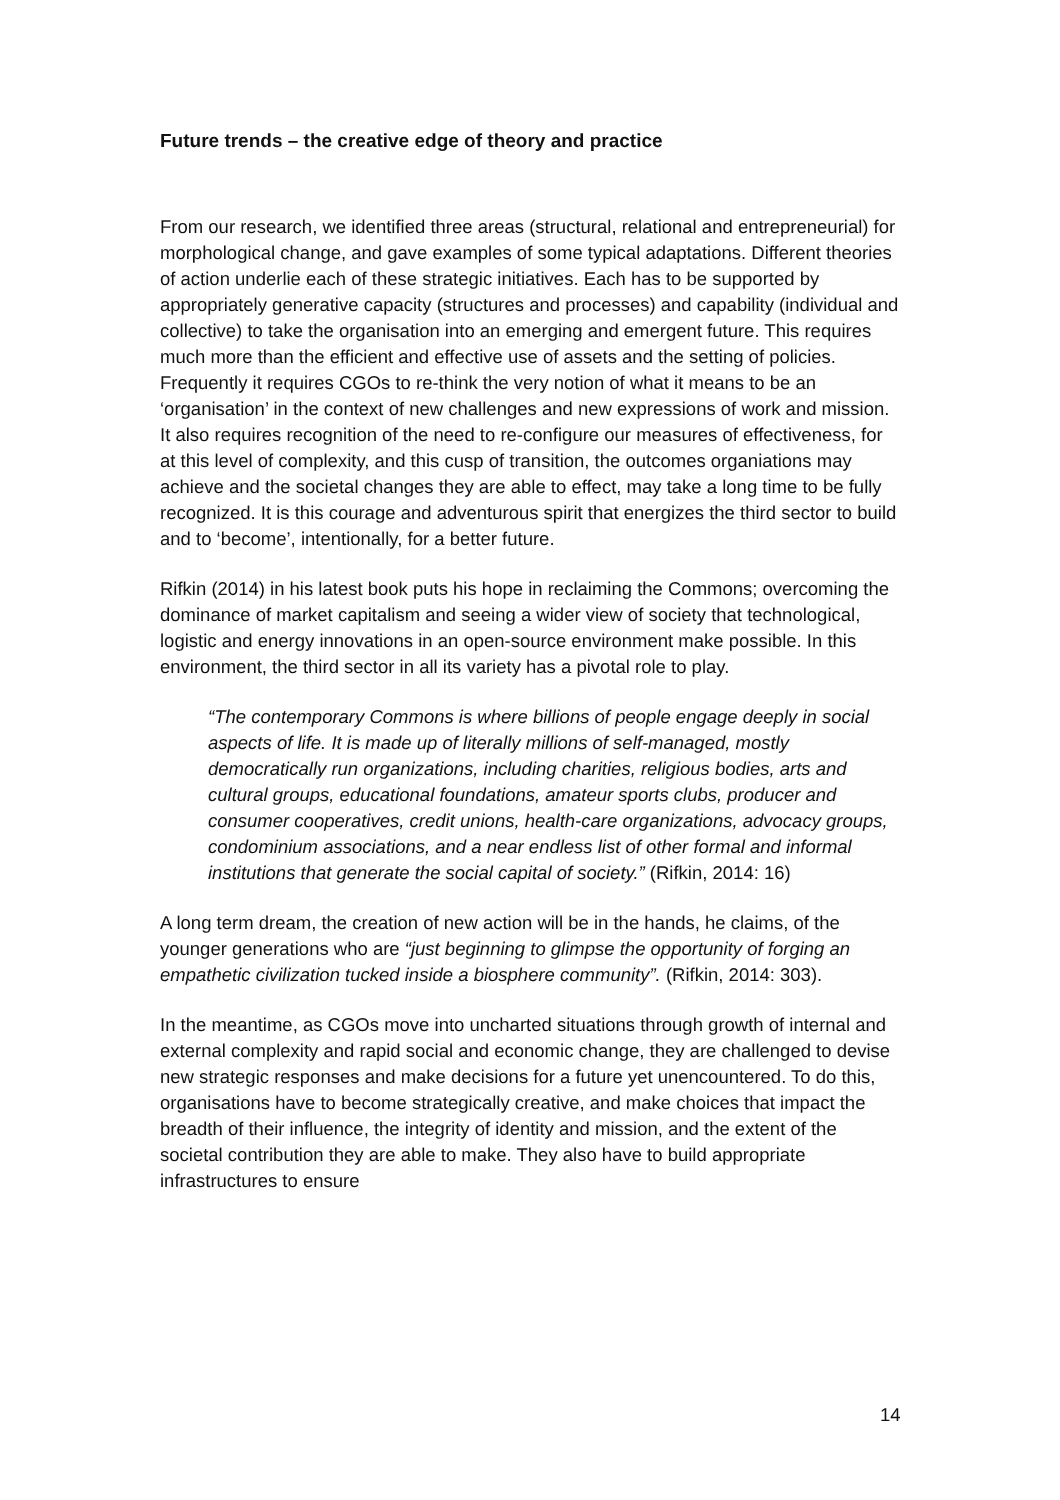Future trends – the creative edge of theory and practice
From our research, we identified three areas (structural, relational and entrepreneurial) for morphological change, and gave examples of some typical adaptations. Different theories of action underlie each of these strategic initiatives. Each has to be supported by appropriately generative capacity (structures and processes) and capability (individual and collective) to take the organisation into an emerging and emergent future. This requires much more than the efficient and effective use of assets and the setting of policies. Frequently it requires CGOs to re-think the very notion of what it means to be an ‘organisation’ in the context of new challenges and new expressions of work and mission. It also requires recognition of the need to re-configure our measures of effectiveness, for at this level of complexity, and this cusp of transition, the outcomes organiations may achieve and the societal changes they are able to effect, may take a long time to be fully recognized. It is this courage and adventurous spirit that energizes the third sector to build and to ‘become’, intentionally, for a better future.
Rifkin (2014) in his latest book puts his hope in reclaiming the Commons; overcoming the dominance of market capitalism and seeing a wider view of society that technological, logistic and energy innovations in an open-source environment make possible. In this environment, the third sector in all its variety has a pivotal role to play.
“The contemporary Commons is where billions of people engage deeply in social aspects of life. It is made up of literally millions of self-managed, mostly democratically run organizations, including charities, religious bodies, arts and cultural groups, educational foundations, amateur sports clubs, producer and consumer cooperatives, credit unions, health-care organizations, advocacy groups, condominium associations, and a near endless list of other formal and informal institutions that generate the social capital of society.” (Rifkin, 2014: 16)
A long term dream, the creation of new action will be in the hands, he claims, of the younger generations who are “just beginning to glimpse the opportunity of forging an empathetic civilization tucked inside a biosphere community”. (Rifkin, 2014: 303).
In the meantime, as CGOs move into uncharted situations through growth of internal and external complexity and rapid social and economic change, they are challenged to devise new strategic responses and make decisions for a future yet unencountered. To do this, organisations have to become strategically creative, and make choices that impact the breadth of their influence, the integrity of identity and mission, and the extent of the societal contribution they are able to make. They also have to build appropriate infrastructures to ensure
14